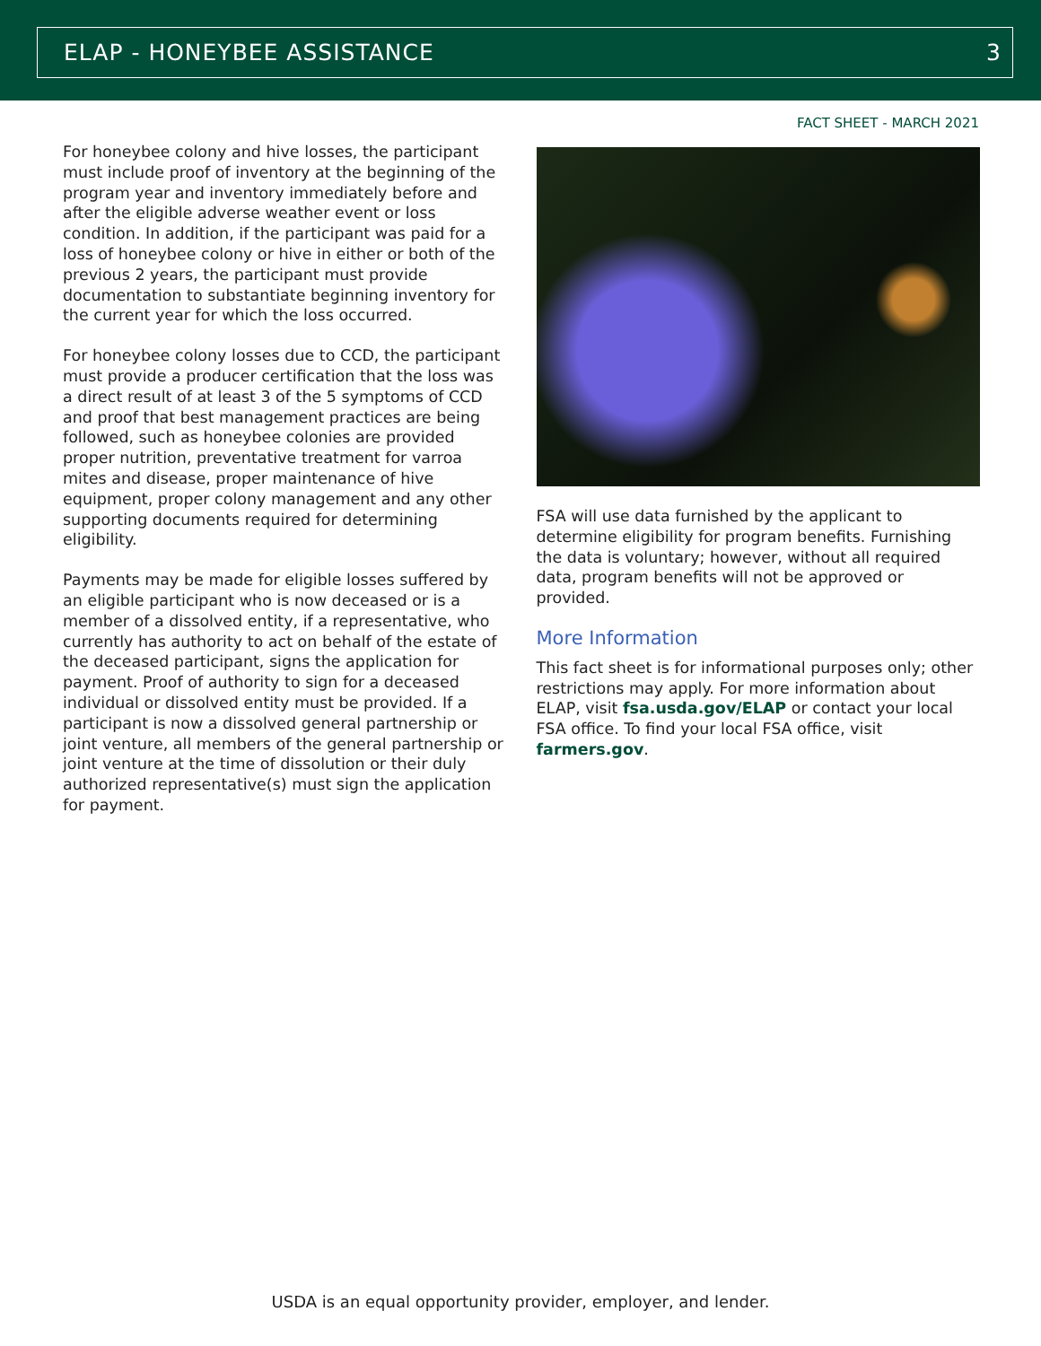ELAP - HONEYBEE ASSISTANCE 3
FACT SHEET - MARCH 2021
For honeybee colony and hive losses, the participant must include proof of inventory at the beginning of the program year and inventory immediately before and after the eligible adverse weather event or loss condition. In addition, if the participant was paid for a loss of honeybee colony or hive in either or both of the previous 2 years, the participant must provide documentation to substantiate beginning inventory for the current year for which the loss occurred.
For honeybee colony losses due to CCD, the participant must provide a producer certification that the loss was a direct result of at least 3 of the 5 symptoms of CCD and proof that best management practices are being followed, such as honeybee colonies are provided proper nutrition, preventative treatment for varroa mites and disease, proper maintenance of hive equipment, proper colony management and any other supporting documents required for determining eligibility.
Payments may be made for eligible losses suffered by an eligible participant who is now deceased or is a member of a dissolved entity, if a representative, who currently has authority to act on behalf of the estate of the deceased participant, signs the application for payment. Proof of authority to sign for a deceased individual or dissolved entity must be provided. If a participant is now a dissolved general partnership or joint venture, all members of the general partnership or joint venture at the time of dissolution or their duly authorized representative(s) must sign the application for payment.
FSA will use data furnished by the applicant to determine eligibility for program benefits. Furnishing the data is voluntary; however, without all required data, program benefits will not be approved or provided.
More Information
This fact sheet is for informational purposes only; other restrictions may apply. For more information about ELAP, visit fsa.usda.gov/ELAP or contact your local FSA office. To find your local FSA office, visit farmers.gov.
USDA is an equal opportunity provider, employer, and lender.